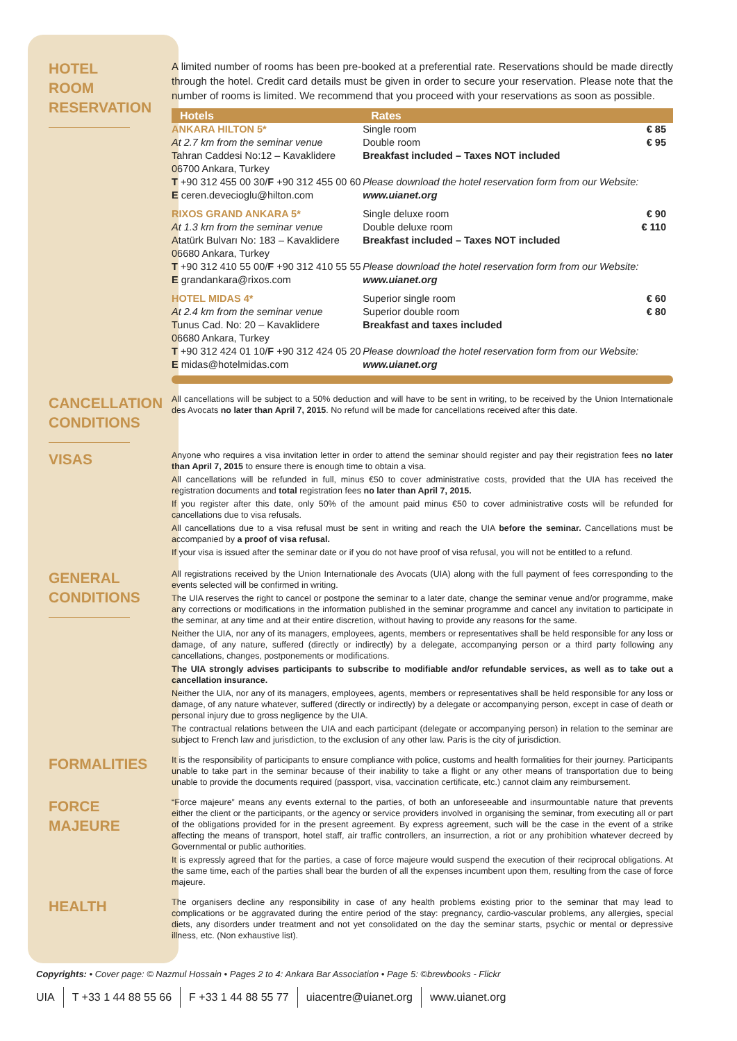HOTEL
ROOM
RESERVATION
A limited number of rooms has been pre-booked at a preferential rate. Reservations should be made directly through the hotel. Credit card details must be given in order to secure your reservation. Please note that the number of rooms is limited. We recommend that you proceed with your reservations as soon as possible.
| Hotels | Rates | |
| --- | --- | --- |
| ANKARA HILTON 5* At 2.7 km from the seminar venue Tahran Caddesi No:12 – Kavaklidere 06700 Ankara, Turkey T +90 312 455 00 30/ F +90 312 455 00 60 E ceren.devecioglu@hilton.com | Single room Double room Breakfast included – Taxes NOT included Please download the hotel reservation form from our Website: www.uianet.org | € 85 € 95 |
| RIXOS GRAND ANKARA 5* At 1.3 km from the seminar venue Atatürk Bulvarı No: 183 – Kavaklidere 06680 Ankara, Turkey T +90 312 410 55 00/ F +90 312 410 55 55 E grandankara@rixos.com | Single deluxe room Double deluxe room Breakfast included – Taxes NOT included Please download the hotel reservation form from our Website: www.uianet.org | € 90 € 110 |
| HOTEL MIDAS 4* At 2.4 km from the seminar venue Tunus Cad. No: 20 – Kavaklidere 06680 Ankara, Turkey T +90 312 424 01 10/ F +90 312 424 05 20 E midas@hotelmidas.com | Superior single room Superior double room Breakfast and taxes included Please download the hotel reservation form from our Website: www.uianet.org | € 60 € 80 |
CANCELLATION
CONDITIONS
All cancellations will be subject to a 50% deduction and will have to be sent in writing, to be received by the Union Internationale des Avocats no later than April 7, 2015. No refund will be made for cancellations received after this date.
VISAS
Anyone who requires a visa invitation letter in order to attend the seminar should register and pay their registration fees no later than April 7, 2015 to ensure there is enough time to obtain a visa.
All cancellations will be refunded in full, minus €50 to cover administrative costs, provided that the UIA has received the registration documents and total registration fees no later than April 7, 2015.
If you register after this date, only 50% of the amount paid minus €50 to cover administrative costs will be refunded for cancellations due to visa refusals.
All cancellations due to a visa refusal must be sent in writing and reach the UIA before the seminar. Cancellations must be accompanied by a proof of visa refusal.
If your visa is issued after the seminar date or if you do not have proof of visa refusal, you will not be entitled to a refund.
GENERAL
CONDITIONS
All registrations received by the Union Internationale des Avocats (UIA) along with the full payment of fees corresponding to the events selected will be confirmed in writing.
The UIA reserves the right to cancel or postpone the seminar to a later date, change the seminar venue and/or programme, make any corrections or modifications in the information published in the seminar programme and cancel any invitation to participate in the seminar, at any time and at their entire discretion, without having to provide any reasons for the same.
Neither the UIA, nor any of its managers, employees, agents, members or representatives shall be held responsible for any loss or damage, of any nature, suffered (directly or indirectly) by a delegate, accompanying person or a third party following any cancellations, changes, postponements or modifications.
The UIA strongly advises participants to subscribe to modifiable and/or refundable services, as well as to take out a cancellation insurance.
Neither the UIA, nor any of its managers, employees, agents, members or representatives shall be held responsible for any loss or damage, of any nature whatever, suffered (directly or indirectly) by a delegate or accompanying person, except in case of death or personal injury due to gross negligence by the UIA.
The contractual relations between the UIA and each participant (delegate or accompanying person) in relation to the seminar are subject to French law and jurisdiction, to the exclusion of any other law. Paris is the city of jurisdiction.
FORMALITIES
It is the responsibility of participants to ensure compliance with police, customs and health formalities for their journey. Participants unable to take part in the seminar because of their inability to take a flight or any other means of transportation due to being unable to provide the documents required (passport, visa, vaccination certificate, etc.) cannot claim any reimbursement.
FORCE MAJEURE
“Force majeure” means any events external to the parties, of both an unforeseeable and insurmountable nature that prevents either the client or the participants, or the agency or service providers involved in organising the seminar, from executing all or part of the obligations provided for in the present agreement. By express agreement, such will be the case in the event of a strike affecting the means of transport, hotel staff, air traffic controllers, an insurrection, a riot or any prohibition whatever decreed by Governmental or public authorities.
It is expressly agreed that for the parties, a case of force majeure would suspend the execution of their reciprocal obligations. At the same time, each of the parties shall bear the burden of all the expenses incumbent upon them, resulting from the case of force majeure.
HEALTH
The organisers decline any responsibility in case of any health problems existing prior to the seminar that may lead to complications or be aggravated during the entire period of the stay: pregnancy, cardio-vascular problems, any allergies, special diets, any disorders under treatment and not yet consolidated on the day the seminar starts, psychic or mental or depressive illness, etc. (Non exhaustive list).
Copyrights: • Cover page: © Nazmul Hossain • Pages 2 to 4: Ankara Bar Association • Page 5: ©brewbooks - Flickr
UIA T +33 1 44 88 55 66 F +33 1 44 88 55 77 uiacentre@uianet.org www.uianet.org